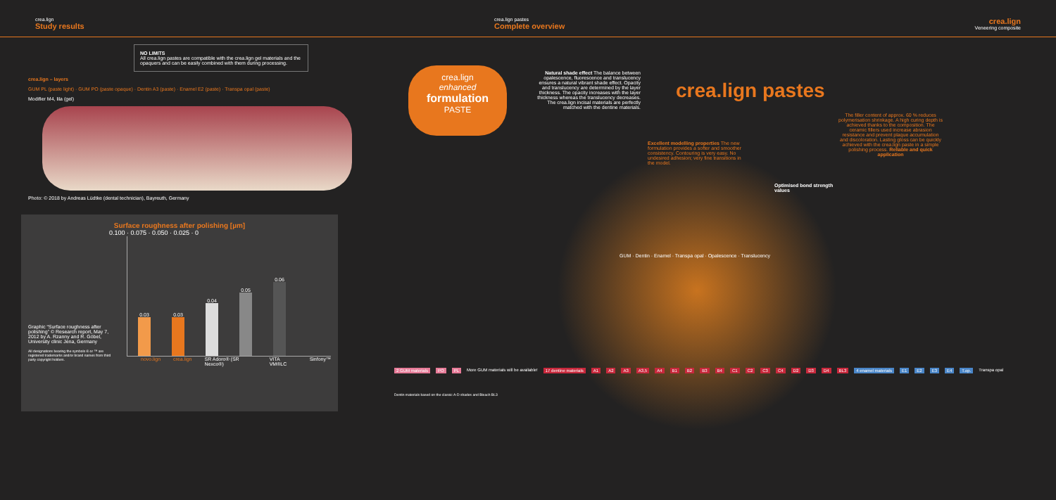crea.lign
Study results
crea.lign pastes
Complete overview
crea.lign
Veneering composite
NO LIMITS
All crea.lign pastes are compatible with the crea.lign gel materials and the opaquers and can be easily combined with them during processing.
crea.lign – layers
GUM PL (paste light) · GUM PO (paste opaque) · Dentin A3 (paste) · Enamel E2 (paste) · Transpa opal (paste)
Modifier M4, lila (gel)
Photo: © 2018 by Andreas Lüdtke (dental technician), Bayreuth, Germany
Surface roughness after polishing [µm]
0.100 · 0.075 · 0.050 · 0.025 · 0
0.03
0.03
0.04
0.05
0.06
novo.lign crea.lign SR Adoro® (SR Nexco®) VITA VM®LC Sinfony™
Graphic “Surface roughness after polishing” © Research report, May 7, 2012 by A. Rzanny and R. Göbel, University clinic Jena, Germany
All designations bearing the symbols ® or ™ are registered trademarks and/or brand names from third party copyright holders.
crea.lign
enhanced
formulation
PASTE
crea.lign pastes
Natural shade effect The balance between opalescence, fluorescence and translucency ensures a natural vibrant shade effect. Opacity and translucency are determined by the layer thickness. The opacity increases with the layer thickness whereas the translucency decreases. The crea.lign incisal materials are perfectly matched with the dentine materials.
Excellent modelling properties The new formulation provides a softer and smoother consistency. Contouring is very easy. No undesired adhesion; very fine transitions in the model.
Optimised bond strength values
The filler content of approx. 60 % reduces polymerisation shrinkage. A high curing depth is achieved thanks to the composition. The ceramic fillers used increase abrasion resistance and prevent plaque accumulation and discoloration. Lasting gloss can be quickly achieved with the crea.lign paste in a simple polishing process. Reliable and quick application
GUM · Dentin · Enamel · Transpa opal · Opalescence · Translucency
2 GUM materials PO PL More GUM materials will be available! 17 dentine materials A1 A2 A3 A3,5 A4 B1 B2 B3 B4 C1 C2 C3 C4 D2 D3 D4 BL3 4 enamel materials E1 E2 E3 E4 T.op. Transpa opal
Dentin materials based on the classic A-D shades and Bleach BL3